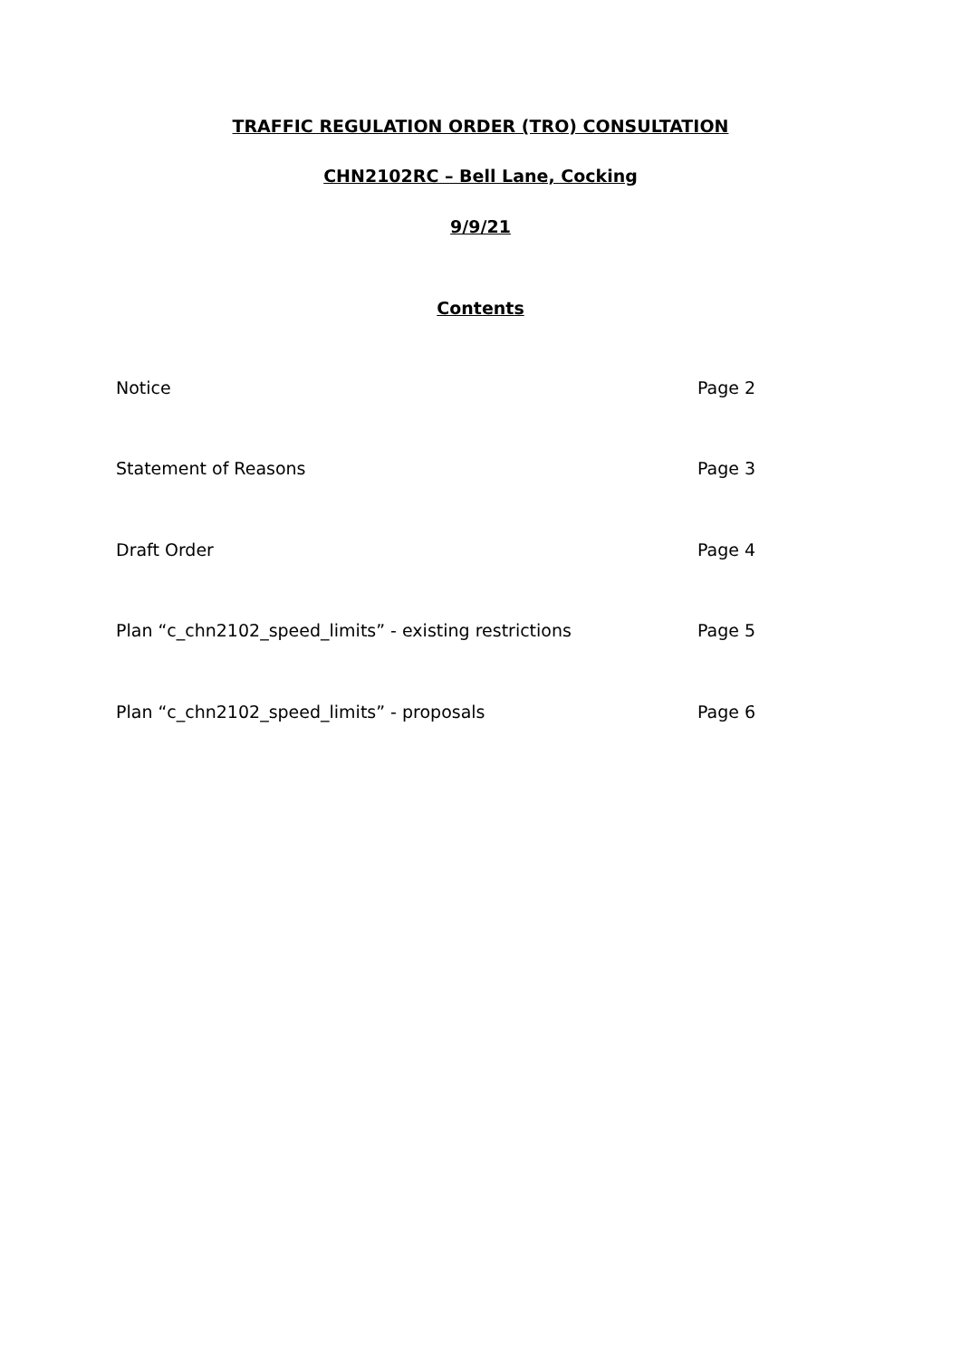TRAFFIC REGULATION ORDER (TRO) CONSULTATION
CHN2102RC – Bell Lane, Cocking
9/9/21
Contents
Notice Page 2
Statement of Reasons Page 3
Draft Order Page 4
Plan “c_chn2102_speed_limits” - existing restrictions Page 5
Plan “c_chn2102_speed_limits” - proposals Page 6